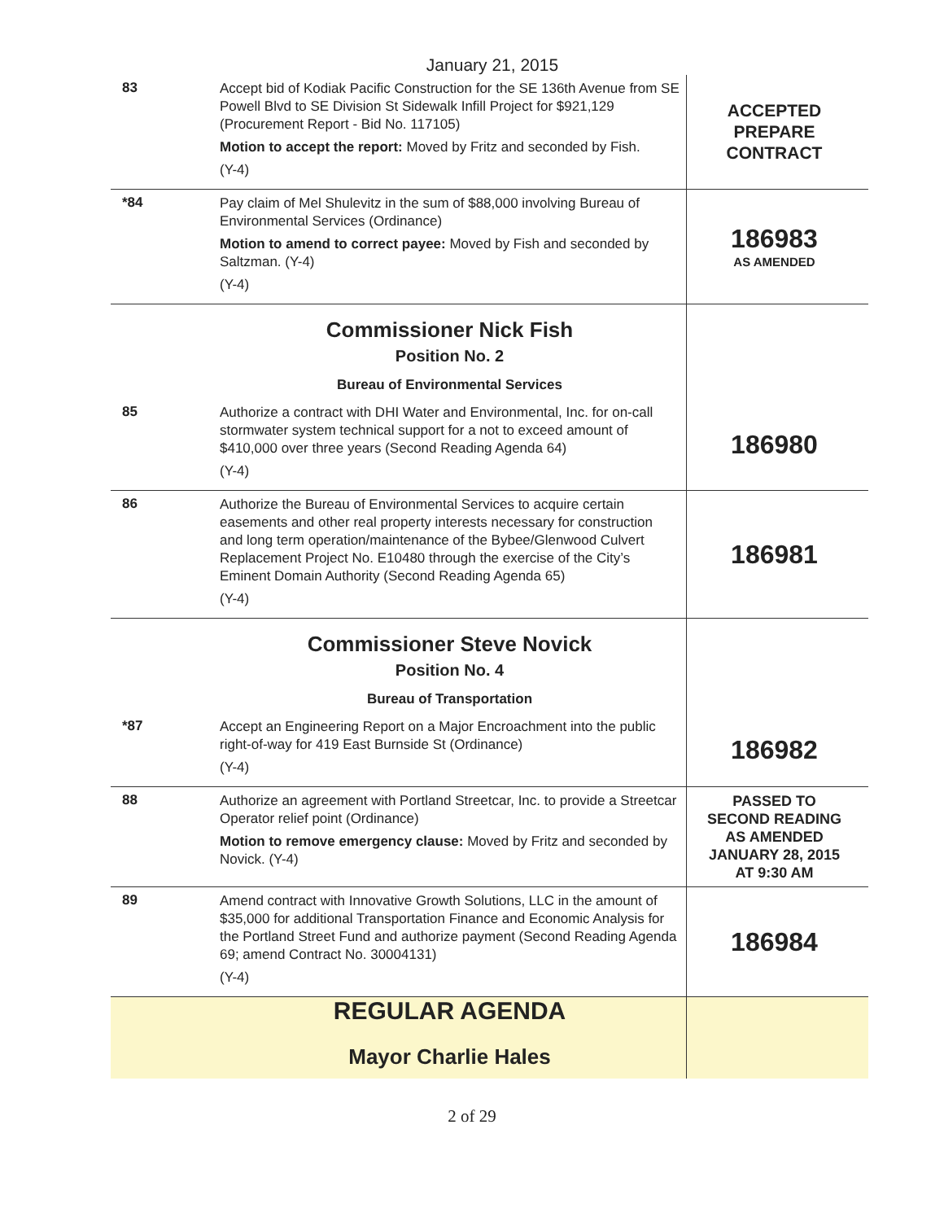January 21, 2015
| 83 | Accept bid of Kodiak Pacific Construction for the SE 136th Avenue from SE Powell Blvd to SE Division St Sidewalk Infill Project for $921,129 (Procurement Report - Bid No. 117105) Motion to accept the report: Moved by Fritz and seconded by Fish. (Y-4) | ACCEPTED PREPARE CONTRACT |
| *84 | Pay claim of Mel Shulevitz in the sum of $88,000 involving Bureau of Environmental Services (Ordinance) Motion to amend to correct payee: Moved by Fish and seconded by Saltzman. (Y-4) (Y-4) | 186983 AS AMENDED |
| | Commissioner Nick Fish Position No. 2 Bureau of Environmental Services | |
| 85 | Authorize a contract with DHI Water and Environmental, Inc. for on-call stormwater system technical support for a not to exceed amount of $410,000 over three years (Second Reading Agenda 64) (Y-4) | 186980 |
| 86 | Authorize the Bureau of Environmental Services to acquire certain easements and other real property interests necessary for construction and long term operation/maintenance of the Bybee/Glenwood Culvert Replacement Project No. E10480 through the exercise of the City’s Eminent Domain Authority (Second Reading Agenda 65) (Y-4) | 186981 |
| | Commissioner Steve Novick Position No. 4 Bureau of Transportation | |
| *87 | Accept an Engineering Report on a Major Encroachment into the public right-of-way for 419 East Burnside St (Ordinance) (Y-4) | 186982 |
| 88 | Authorize an agreement with Portland Streetcar, Inc. to provide a Streetcar Operator relief point (Ordinance) Motion to remove emergency clause: Moved by Fritz and seconded by Novick. (Y-4) | PASSED TO SECOND READING AS AMENDED JANUARY 28, 2015 AT 9:30 AM |
| 89 | Amend contract with Innovative Growth Solutions, LLC in the amount of $35,000 for additional Transportation Finance and Economic Analysis for the Portland Street Fund and authorize payment (Second Reading Agenda 69; amend Contract No. 30004131) (Y-4) | 186984 |
| | REGULAR AGENDA Mayor Charlie Hales | |
2 of 29